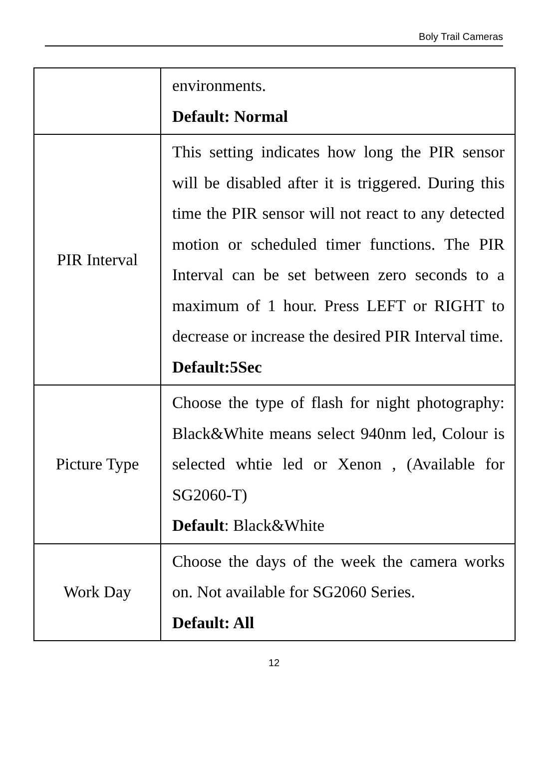Boly Trail Cameras
| | environments. Default: Normal |
| PIR Interval | This setting indicates how long the PIR sensor will be disabled after it is triggered. During this time the PIR sensor will not react to any detected motion or scheduled timer functions. The PIR Interval can be set between zero seconds to a maximum of 1 hour. Press LEFT or RIGHT to decrease or increase the desired PIR Interval time. Default:5Sec |
| Picture Type | Choose the type of flash for night photography: Black&White means select 940nm led, Colour is selected whtie led or Xenon , (Available for SG2060-T) Default : Black&White |
| Work Day | Choose the days of the week the camera works on. Not available for SG2060 Series. Default: All |
12